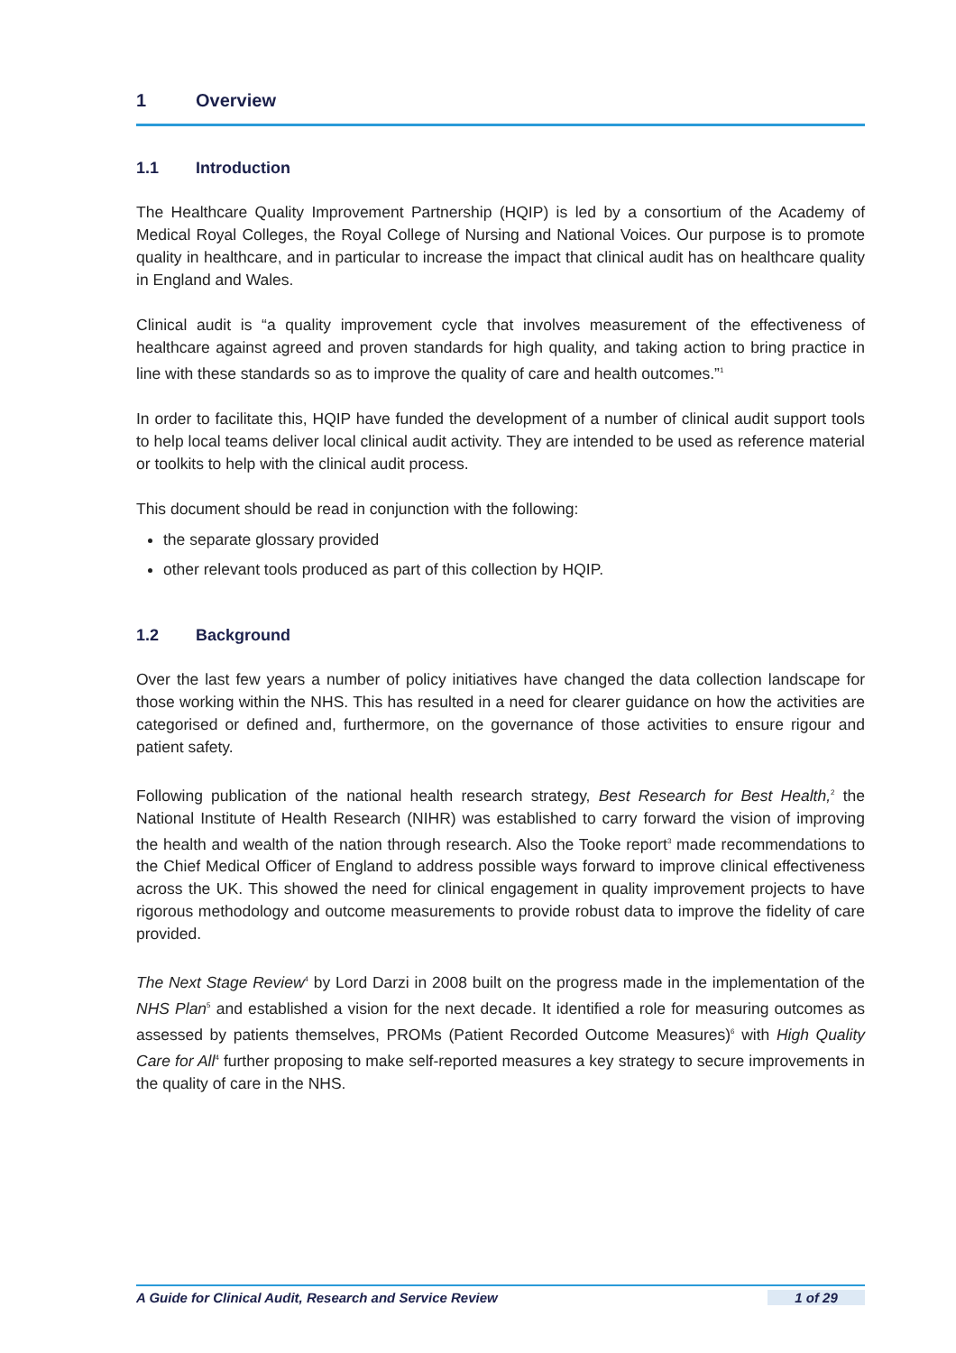1 Overview
1.1 Introduction
The Healthcare Quality Improvement Partnership (HQIP) is led by a consortium of the Academy of Medical Royal Colleges, the Royal College of Nursing and National Voices. Our purpose is to promote quality in healthcare, and in particular to increase the impact that clinical audit has on healthcare quality in England and Wales.
Clinical audit is “a quality improvement cycle that involves measurement of the effectiveness of healthcare against agreed and proven standards for high quality, and taking action to bring practice in line with these standards so as to improve the quality of care and health outcomes.”<sup>1</sup>
In order to facilitate this, HQIP have funded the development of a number of clinical audit support tools to help local teams deliver local clinical audit activity. They are intended to be used as reference material or toolkits to help with the clinical audit process.
This document should be read in conjunction with the following:
the separate glossary provided
other relevant tools produced as part of this collection by HQIP.
1.2 Background
Over the last few years a number of policy initiatives have changed the data collection landscape for those working within the NHS. This has resulted in a need for clearer guidance on how the activities are categorised or defined and, furthermore, on the governance of those activities to ensure rigour and patient safety.
Following publication of the national health research strategy, Best Research for Best Health,<sup>2</sup> the National Institute of Health Research (NIHR) was established to carry forward the vision of improving the health and wealth of the nation through research. Also the Tooke report<sup>3</sup> made recommendations to the Chief Medical Officer of England to address possible ways forward to improve clinical effectiveness across the UK. This showed the need for clinical engagement in quality improvement projects to have rigorous methodology and outcome measurements to provide robust data to improve the fidelity of care provided.
The Next Stage Review<sup>4</sup> by Lord Darzi in 2008 built on the progress made in the implementation of the NHS Plan<sup>5</sup> and established a vision for the next decade. It identified a role for measuring outcomes as assessed by patients themselves, PROMs (Patient Recorded Outcome Measures)<sup>6</sup> with High Quality Care for All<sup>4</sup> further proposing to make self-reported measures a key strategy to secure improvements in the quality of care in the NHS.
A Guide for Clinical Audit, Research and Service Review 1 of 29